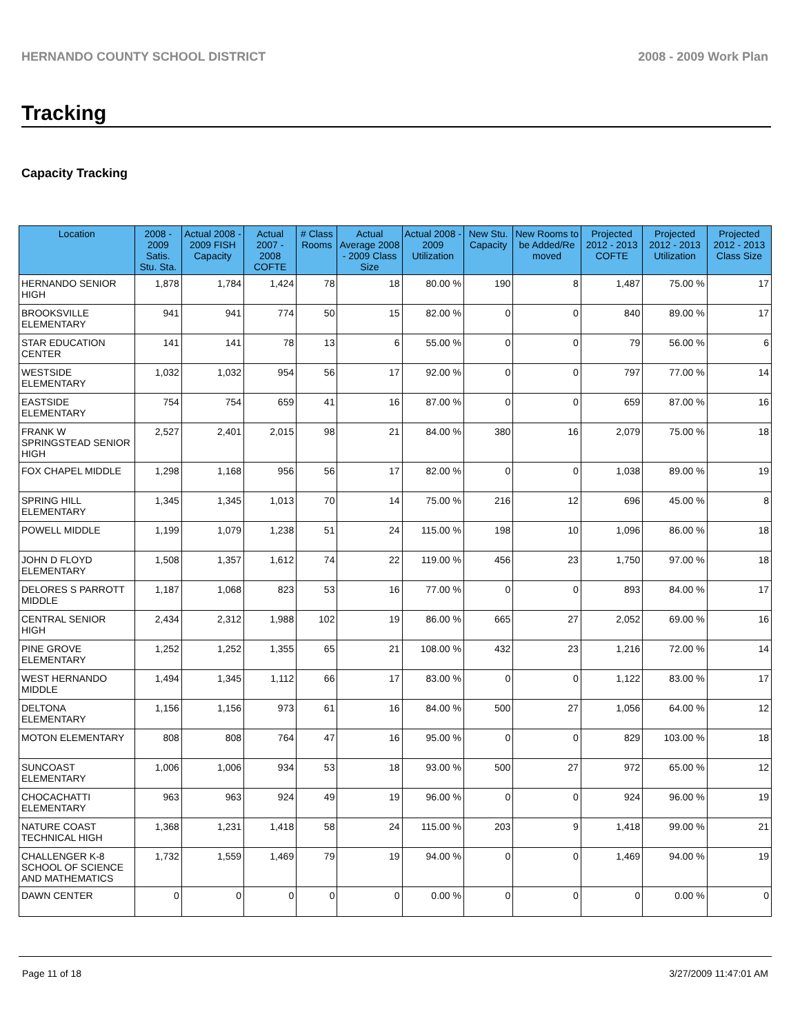HERNANDO COUNTY SCHOOL DISTRICT 2008 - 2009 Work Plan
Tracking
Capacity Tracking
| Location | 2008 - 2009 Satis. Stu. Sta. | Actual 2008 - 2009 FISH Capacity | Actual 2007 - 2008 COFTE | # Class Rooms | Actual Average 2008 - 2009 Class Size | Actual 2008 - 2009 Utilization | New Stu. Capacity | New Rooms to be Added/Re moved | Projected 2012 - 2013 COFTE | Projected 2012 - 2013 Utilization | Projected 2012 - 2013 Class Size |
| --- | --- | --- | --- | --- | --- | --- | --- | --- | --- | --- | --- |
| HERNANDO SENIOR HIGH | 1,878 | 1,784 | 1,424 | 78 | 18 | 80.00 % | 190 | 8 | 1,487 | 75.00 % | 17 |
| BROOKSVILLE ELEMENTARY | 941 | 941 | 774 | 50 | 15 | 82.00 % | 0 | 0 | 840 | 89.00 % | 17 |
| STAR EDUCATION CENTER | 141 | 141 | 78 | 13 | 6 | 55.00 % | 0 | 0 | 79 | 56.00 % | 6 |
| WESTSIDE ELEMENTARY | 1,032 | 1,032 | 954 | 56 | 17 | 92.00 % | 0 | 0 | 797 | 77.00 % | 14 |
| EASTSIDE ELEMENTARY | 754 | 754 | 659 | 41 | 16 | 87.00 % | 0 | 0 | 659 | 87.00 % | 16 |
| FRANK W SPRINGSTEAD SENIOR HIGH | 2,527 | 2,401 | 2,015 | 98 | 21 | 84.00 % | 380 | 16 | 2,079 | 75.00 % | 18 |
| FOX CHAPEL MIDDLE | 1,298 | 1,168 | 956 | 56 | 17 | 82.00 % | 0 | 0 | 1,038 | 89.00 % | 19 |
| SPRING HILL ELEMENTARY | 1,345 | 1,345 | 1,013 | 70 | 14 | 75.00 % | 216 | 12 | 696 | 45.00 % | 8 |
| POWELL MIDDLE | 1,199 | 1,079 | 1,238 | 51 | 24 | 115.00 % | 198 | 10 | 1,096 | 86.00 % | 18 |
| JOHN D FLOYD ELEMENTARY | 1,508 | 1,357 | 1,612 | 74 | 22 | 119.00 % | 456 | 23 | 1,750 | 97.00 % | 18 |
| DELORES S PARROTT MIDDLE | 1,187 | 1,068 | 823 | 53 | 16 | 77.00 % | 0 | 0 | 893 | 84.00 % | 17 |
| CENTRAL SENIOR HIGH | 2,434 | 2,312 | 1,988 | 102 | 19 | 86.00 % | 665 | 27 | 2,052 | 69.00 % | 16 |
| PINE GROVE ELEMENTARY | 1,252 | 1,252 | 1,355 | 65 | 21 | 108.00 % | 432 | 23 | 1,216 | 72.00 % | 14 |
| WEST HERNANDO MIDDLE | 1,494 | 1,345 | 1,112 | 66 | 17 | 83.00 % | 0 | 0 | 1,122 | 83.00 % | 17 |
| DELTONA ELEMENTARY | 1,156 | 1,156 | 973 | 61 | 16 | 84.00 % | 500 | 27 | 1,056 | 64.00 % | 12 |
| MOTON ELEMENTARY | 808 | 808 | 764 | 47 | 16 | 95.00 % | 0 | 0 | 829 | 103.00 % | 18 |
| SUNCOAST ELEMENTARY | 1,006 | 1,006 | 934 | 53 | 18 | 93.00 % | 500 | 27 | 972 | 65.00 % | 12 |
| CHOCACHATTI ELEMENTARY | 963 | 963 | 924 | 49 | 19 | 96.00 % | 0 | 0 | 924 | 96.00 % | 19 |
| NATURE COAST TECHNICAL HIGH | 1,368 | 1,231 | 1,418 | 58 | 24 | 115.00 % | 203 | 9 | 1,418 | 99.00 % | 21 |
| CHALLENGER K-8 SCHOOL OF SCIENCE AND MATHEMATICS | 1,732 | 1,559 | 1,469 | 79 | 19 | 94.00 % | 0 | 0 | 1,469 | 94.00 % | 19 |
| DAWN CENTER | 0 | 0 | 0 | 0 | 0 | 0.00 % | 0 | 0 | 0 | 0.00 % | 0 |
Page 11 of 18 3/27/2009 11:47:01 AM